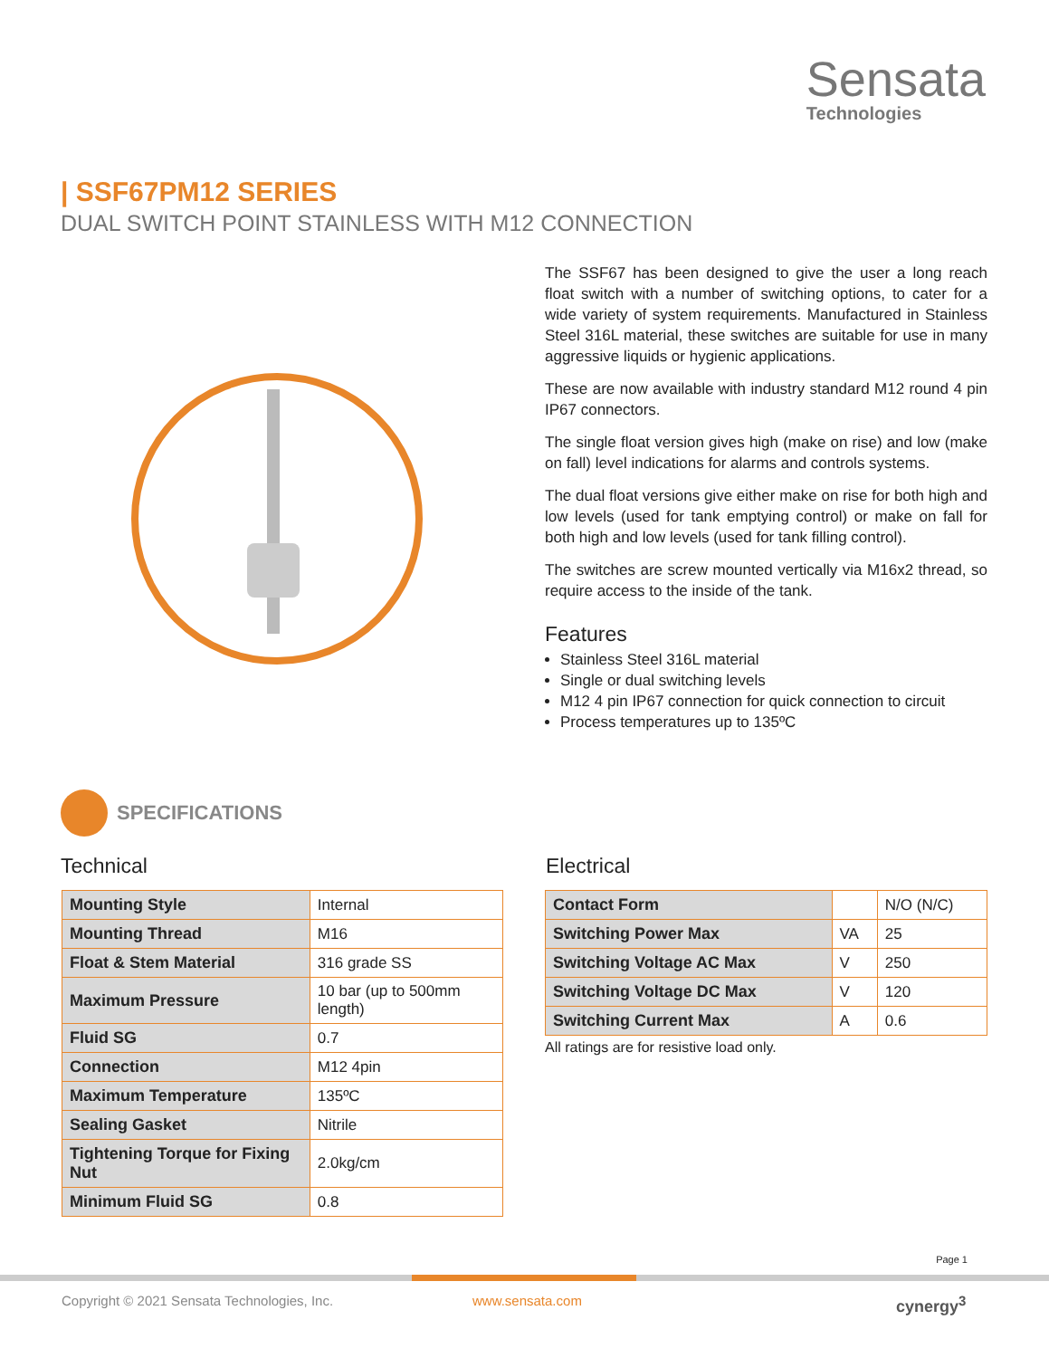Sensata
Technologies
| SSF67PM12 SERIES
DUAL SWITCH POINT STAINLESS WITH M12 CONNECTION
The SSF67 has been designed to give the user a long reach float switch with a number of switching options, to cater for a wide variety of system requirements. Manufactured in Stainless Steel 316L material, these switches are suitable for use in many aggressive liquids or hygienic applications.
These are now available with industry standard M12 round 4 pin IP67 connectors.
The single float version gives high (make on rise) and low (make on fall) level indications for alarms and controls systems.
The dual float versions give either make on rise for both high and low levels (used for tank emptying control) or make on fall for both high and low levels (used for tank filling control).
The switches are screw mounted vertically via M16x2 thread, so require access to the inside of the tank.
Features
Stainless Steel 316L material
Single or dual switching levels
M12 4 pin IP67 connection for quick connection to circuit
Process temperatures up to 135ºC
SPECIFICATIONS
Technical Electrical
| Mounting Style | Internal |
| Mounting Thread | M16 |
| Float & Stem Material | 316 grade SS |
| Maximum Pressure | 10 bar (up to 500mm length) |
| Fluid SG | 0.7 |
| Connection | M12 4pin |
| Maximum Temperature | 135ºC |
| Sealing Gasket | Nitrile |
| Tightening Torque for Fixing Nut | 2.0kg/cm |
| Minimum Fluid SG | 0.8 |
| Contact Form | | N/O (N/C) |
| Switching Power Max | VA | 25 |
| Switching Voltage AC Max | V | 250 |
| Switching Voltage DC Max | V | 120 |
| Switching Current Max | A | 0.6 |
All ratings are for resistive load only.
Page 1
Copyright © 2021 Sensata Technologies, Inc.
www.sensata.com cynergy<sup>3</sup>